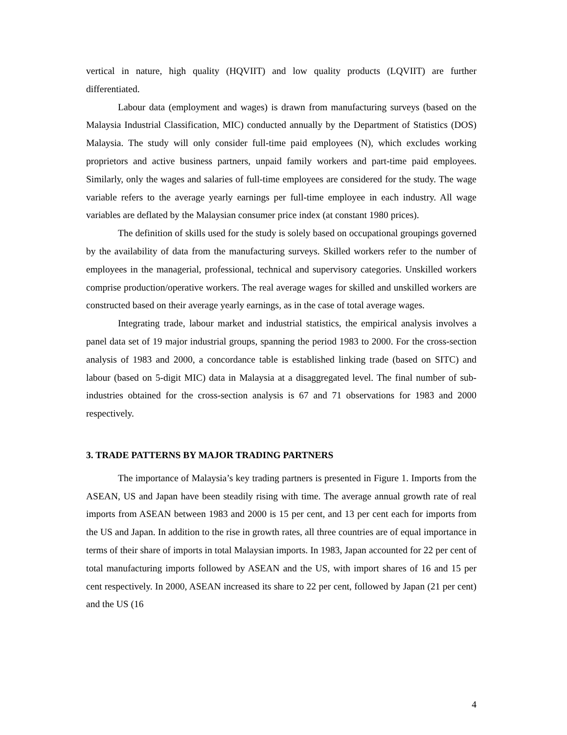vertical in nature, high quality (HQVIIT) and low quality products (LQVIIT) are further differentiated.
Labour data (employment and wages) is drawn from manufacturing surveys (based on the Malaysia Industrial Classification, MIC) conducted annually by the Department of Statistics (DOS) Malaysia. The study will only consider full-time paid employees (N), which excludes working proprietors and active business partners, unpaid family workers and part-time paid employees. Similarly, only the wages and salaries of full-time employees are considered for the study. The wage variable refers to the average yearly earnings per full-time employee in each industry. All wage variables are deflated by the Malaysian consumer price index (at constant 1980 prices).
The definition of skills used for the study is solely based on occupational groupings governed by the availability of data from the manufacturing surveys. Skilled workers refer to the number of employees in the managerial, professional, technical and supervisory categories. Unskilled workers comprise production/operative workers. The real average wages for skilled and unskilled workers are constructed based on their average yearly earnings, as in the case of total average wages.
Integrating trade, labour market and industrial statistics, the empirical analysis involves a panel data set of 19 major industrial groups, spanning the period 1983 to 2000. For the cross-section analysis of 1983 and 2000, a concordance table is established linking trade (based on SITC) and labour (based on 5-digit MIC) data in Malaysia at a disaggregated level. The final number of sub-industries obtained for the cross-section analysis is 67 and 71 observations for 1983 and 2000 respectively.
3. TRADE PATTERNS BY MAJOR TRADING PARTNERS
The importance of Malaysia’s key trading partners is presented in Figure 1. Imports from the ASEAN, US and Japan have been steadily rising with time. The average annual growth rate of real imports from ASEAN between 1983 and 2000 is 15 per cent, and 13 per cent each for imports from the US and Japan. In addition to the rise in growth rates, all three countries are of equal importance in terms of their share of imports in total Malaysian imports. In 1983, Japan accounted for 22 per cent of total manufacturing imports followed by ASEAN and the US, with import shares of 16 and 15 per cent respectively. In 2000, ASEAN increased its share to 22 per cent, followed by Japan (21 per cent) and the US (16
4